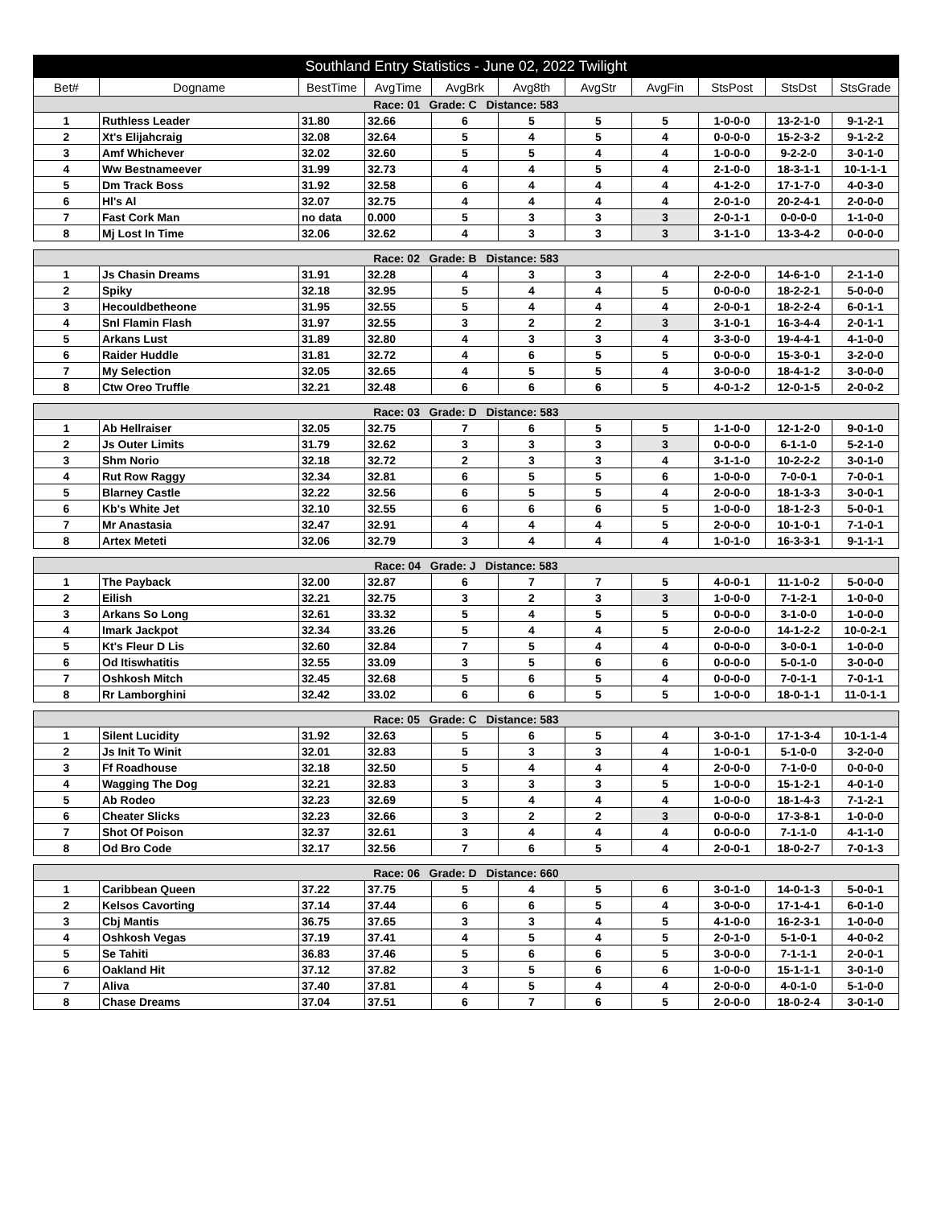| Southland Entry Statistics - June 02, 2022 Twilight | | | | | | | | | | |
| Bet# | Dogname | BestTime | AvgTime | AvgBrk | Avg8th | AvgStr | AvgFin | StsPost | StsDst | StsGrade |
| Race: 01 Grade: C Distance: 583 | | | | | | | | | | |
| 1 | Ruthless Leader | 31.80 | 32.66 | 6 | 5 | 5 | 5 | 1-0-0-0 | 13-2-1-0 | 9-1-2-1 |
| 2 | Xt's Elijahcraig | 32.08 | 32.64 | 5 | 4 | 5 | 4 | 0-0-0-0 | 15-2-3-2 | 9-1-2-2 |
| 3 | Amf Whichever | 32.02 | 32.60 | 5 | 5 | 4 | 4 | 1-0-0-0 | 9-2-2-0 | 3-0-1-0 |
| 4 | Ww Bestnameever | 31.99 | 32.73 | 4 | 4 | 5 | 4 | 2-1-0-0 | 18-3-1-1 | 10-1-1-1 |
| 5 | Dm Track Boss | 31.92 | 32.58 | 6 | 4 | 4 | 4 | 4-1-2-0 | 17-1-7-0 | 4-0-3-0 |
| 6 | Hl's Al | 32.07 | 32.75 | 4 | 4 | 4 | 4 | 2-0-1-0 | 20-2-4-1 | 2-0-0-0 |
| 7 | Fast Cork Man | no data | 0.000 | 5 | 3 | 3 | 3 | 2-0-1-1 | 0-0-0-0 | 1-1-0-0 |
| 8 | Mj Lost In Time | 32.06 | 32.62 | 4 | 3 | 3 | 3 | 3-1-1-0 | 13-3-4-2 | 0-0-0-0 |
| Race: 02 Grade: B Distance: 583 | | | | | | | | | | |
| 1 | Js Chasin Dreams | 31.91 | 32.28 | 4 | 3 | 3 | 4 | 2-2-0-0 | 14-6-1-0 | 2-1-1-0 |
| 2 | Spiky | 32.18 | 32.95 | 5 | 4 | 4 | 5 | 0-0-0-0 | 18-2-2-1 | 5-0-0-0 |
| 3 | Hecouldbetheone | 31.95 | 32.55 | 5 | 4 | 4 | 4 | 2-0-0-1 | 18-2-2-4 | 6-0-1-1 |
| 4 | Snl Flamin Flash | 31.97 | 32.55 | 3 | 2 | 2 | 3 | 3-1-0-1 | 16-3-4-4 | 2-0-1-1 |
| 5 | Arkans Lust | 31.89 | 32.80 | 4 | 3 | 3 | 4 | 3-3-0-0 | 19-4-4-1 | 4-1-0-0 |
| 6 | Raider Huddle | 31.81 | 32.72 | 4 | 6 | 5 | 5 | 0-0-0-0 | 15-3-0-1 | 3-2-0-0 |
| 7 | My Selection | 32.05 | 32.65 | 4 | 5 | 5 | 4 | 3-0-0-0 | 18-4-1-2 | 3-0-0-0 |
| 8 | Ctw Oreo Truffle | 32.21 | 32.48 | 6 | 6 | 6 | 5 | 4-0-1-2 | 12-0-1-5 | 2-0-0-2 |
| Race: 03 Grade: D Distance: 583 | | | | | | | | | | |
| 1 | Ab Hellraiser | 32.05 | 32.75 | 7 | 6 | 5 | 5 | 1-1-0-0 | 12-1-2-0 | 9-0-1-0 |
| 2 | Js Outer Limits | 31.79 | 32.62 | 3 | 3 | 3 | 3 | 0-0-0-0 | 6-1-1-0 | 5-2-1-0 |
| 3 | Shm Norio | 32.18 | 32.72 | 2 | 3 | 3 | 4 | 3-1-1-0 | 10-2-2-2 | 3-0-1-0 |
| 4 | Rut Row Raggy | 32.34 | 32.81 | 6 | 5 | 5 | 6 | 1-0-0-0 | 7-0-0-1 | 7-0-0-1 |
| 5 | Blarney Castle | 32.22 | 32.56 | 6 | 5 | 5 | 4 | 2-0-0-0 | 18-1-3-3 | 3-0-0-1 |
| 6 | Kb's White Jet | 32.10 | 32.55 | 6 | 6 | 6 | 5 | 1-0-0-0 | 18-1-2-3 | 5-0-0-1 |
| 7 | Mr Anastasia | 32.47 | 32.91 | 4 | 4 | 4 | 5 | 2-0-0-0 | 10-1-0-1 | 7-1-0-1 |
| 8 | Artex Meteti | 32.06 | 32.79 | 3 | 4 | 4 | 4 | 1-0-1-0 | 16-3-3-1 | 9-1-1-1 |
| Race: 04 Grade: J Distance: 583 | | | | | | | | | | |
| 1 | The Payback | 32.00 | 32.87 | 6 | 7 | 7 | 5 | 4-0-0-1 | 11-1-0-2 | 5-0-0-0 |
| 2 | Eilish | 32.21 | 32.75 | 3 | 2 | 3 | 3 | 1-0-0-0 | 7-1-2-1 | 1-0-0-0 |
| 3 | Arkans So Long | 32.61 | 33.32 | 5 | 4 | 5 | 5 | 0-0-0-0 | 3-1-0-0 | 1-0-0-0 |
| 4 | Imark Jackpot | 32.34 | 33.26 | 5 | 4 | 4 | 5 | 2-0-0-0 | 14-1-2-2 | 10-0-2-1 |
| 5 | Kt's Fleur D Lis | 32.60 | 32.84 | 7 | 5 | 4 | 4 | 0-0-0-0 | 3-0-0-1 | 1-0-0-0 |
| 6 | Od Itiswhatitis | 32.55 | 33.09 | 3 | 5 | 6 | 6 | 0-0-0-0 | 5-0-1-0 | 3-0-0-0 |
| 7 | Oshkosh Mitch | 32.45 | 32.68 | 5 | 6 | 5 | 4 | 0-0-0-0 | 7-0-1-1 | 7-0-1-1 |
| 8 | Rr Lamborghini | 32.42 | 33.02 | 6 | 6 | 5 | 5 | 1-0-0-0 | 18-0-1-1 | 11-0-1-1 |
| Race: 05 Grade: C Distance: 583 | | | | | | | | | | |
| 1 | Silent Lucidity | 31.92 | 32.63 | 5 | 6 | 5 | 4 | 3-0-1-0 | 17-1-3-4 | 10-1-1-4 |
| 2 | Js Init To Winit | 32.01 | 32.83 | 5 | 3 | 3 | 4 | 1-0-0-1 | 5-1-0-0 | 3-2-0-0 |
| 3 | Ff Roadhouse | 32.18 | 32.50 | 5 | 4 | 4 | 4 | 2-0-0-0 | 7-1-0-0 | 0-0-0-0 |
| 4 | Wagging The Dog | 32.21 | 32.83 | 3 | 3 | 3 | 5 | 1-0-0-0 | 15-1-2-1 | 4-0-1-0 |
| 5 | Ab Rodeo | 32.23 | 32.69 | 5 | 4 | 4 | 4 | 1-0-0-0 | 18-1-4-3 | 7-1-2-1 |
| 6 | Cheater Slicks | 32.23 | 32.66 | 3 | 2 | 2 | 3 | 0-0-0-0 | 17-3-8-1 | 1-0-0-0 |
| 7 | Shot Of Poison | 32.37 | 32.61 | 3 | 4 | 4 | 4 | 0-0-0-0 | 7-1-1-0 | 4-1-1-0 |
| 8 | Od Bro Code | 32.17 | 32.56 | 7 | 6 | 5 | 4 | 2-0-0-1 | 18-0-2-7 | 7-0-1-3 |
| Race: 06 Grade: D Distance: 660 | | | | | | | | | | |
| 1 | Caribbean Queen | 37.22 | 37.75 | 5 | 4 | 5 | 6 | 3-0-1-0 | 14-0-1-3 | 5-0-0-1 |
| 2 | Kelsos Cavorting | 37.14 | 37.44 | 6 | 6 | 5 | 4 | 3-0-0-0 | 17-1-4-1 | 6-0-1-0 |
| 3 | Cbj Mantis | 36.75 | 37.65 | 3 | 3 | 4 | 5 | 4-1-0-0 | 16-2-3-1 | 1-0-0-0 |
| 4 | Oshkosh Vegas | 37.19 | 37.41 | 4 | 5 | 4 | 5 | 2-0-1-0 | 5-1-0-1 | 4-0-0-2 |
| 5 | Se Tahiti | 36.83 | 37.46 | 5 | 6 | 6 | 5 | 3-0-0-0 | 7-1-1-1 | 2-0-0-1 |
| 6 | Oakland Hit | 37.12 | 37.82 | 3 | 5 | 6 | 6 | 1-0-0-0 | 15-1-1-1 | 3-0-1-0 |
| 7 | Aliva | 37.40 | 37.81 | 4 | 5 | 4 | 4 | 2-0-0-0 | 4-0-1-0 | 5-1-0-0 |
| 8 | Chase Dreams | 37.04 | 37.51 | 6 | 7 | 6 | 5 | 2-0-0-0 | 18-0-2-4 | 3-0-1-0 |